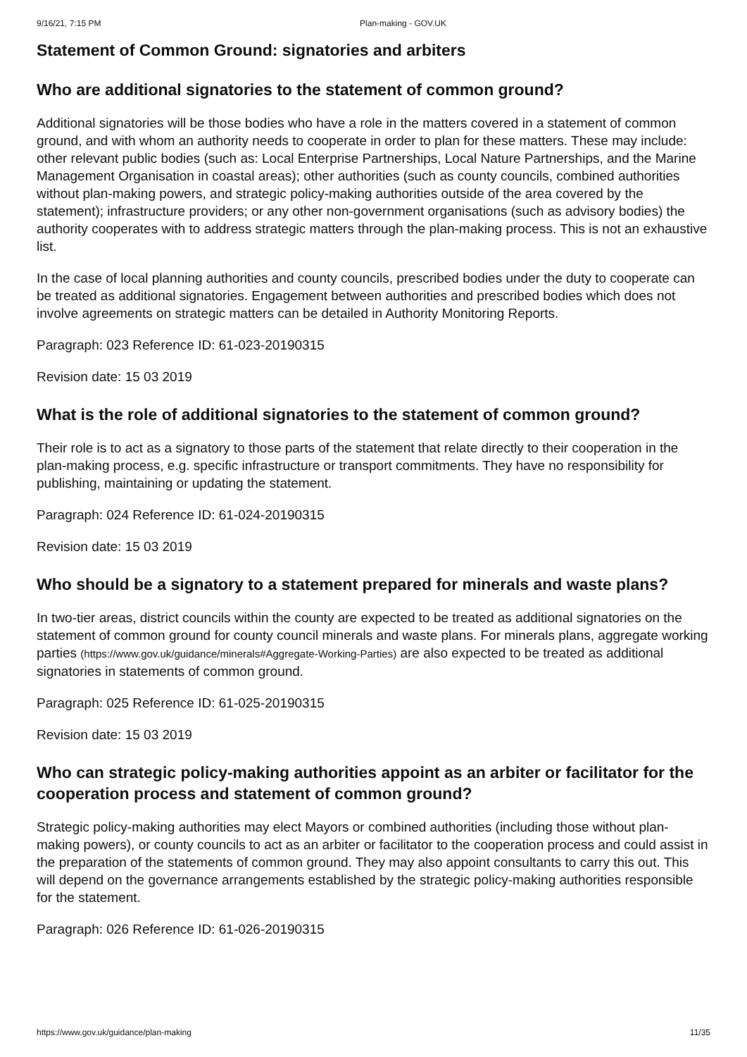9/16/21, 7:15 PM Plan-making - GOV.UK
Statement of Common Ground: signatories and arbiters
Who are additional signatories to the statement of common ground?
Additional signatories will be those bodies who have a role in the matters covered in a statement of common ground, and with whom an authority needs to cooperate in order to plan for these matters. These may include: other relevant public bodies (such as: Local Enterprise Partnerships, Local Nature Partnerships, and the Marine Management Organisation in coastal areas); other authorities (such as county councils, combined authorities without plan-making powers, and strategic policy-making authorities outside of the area covered by the statement); infrastructure providers; or any other non-government organisations (such as advisory bodies) the authority cooperates with to address strategic matters through the plan-making process. This is not an exhaustive list.
In the case of local planning authorities and county councils, prescribed bodies under the duty to cooperate can be treated as additional signatories. Engagement between authorities and prescribed bodies which does not involve agreements on strategic matters can be detailed in Authority Monitoring Reports.
Paragraph: 023 Reference ID: 61-023-20190315
Revision date: 15 03 2019
What is the role of additional signatories to the statement of common ground?
Their role is to act as a signatory to those parts of the statement that relate directly to their cooperation in the plan-making process, e.g. specific infrastructure or transport commitments. They have no responsibility for publishing, maintaining or updating the statement.
Paragraph: 024 Reference ID: 61-024-20190315
Revision date: 15 03 2019
Who should be a signatory to a statement prepared for minerals and waste plans?
In two-tier areas, district councils within the county are expected to be treated as additional signatories on the statement of common ground for county council minerals and waste plans. For minerals plans, aggregate working parties (https://www.gov.uk/guidance/minerals#Aggregate-Working-Parties) are also expected to be treated as additional signatories in statements of common ground.
Paragraph: 025 Reference ID: 61-025-20190315
Revision date: 15 03 2019
Who can strategic policy-making authorities appoint as an arbiter or facilitator for the cooperation process and statement of common ground?
Strategic policy-making authorities may elect Mayors or combined authorities (including those without plan-making powers), or county councils to act as an arbiter or facilitator to the cooperation process and could assist in the preparation of the statements of common ground. They may also appoint consultants to carry this out. This will depend on the governance arrangements established by the strategic policy-making authorities responsible for the statement.
Paragraph: 026 Reference ID: 61-026-20190315
https://www.gov.uk/guidance/plan-making 11/35